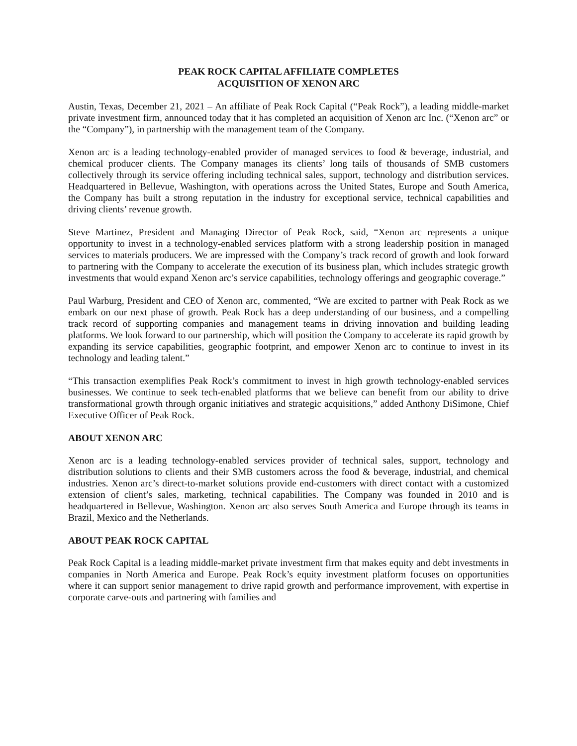PEAK ROCK CAPITAL AFFILIATE COMPLETES
ACQUISITION OF XENON ARC
Austin, Texas, December 21, 2021 – An affiliate of Peak Rock Capital (“Peak Rock”), a leading middle-market private investment firm, announced today that it has completed an acquisition of Xenon arc Inc. (“Xenon arc” or the “Company”), in partnership with the management team of the Company.
Xenon arc is a leading technology-enabled provider of managed services to food & beverage, industrial, and chemical producer clients. The Company manages its clients’ long tails of thousands of SMB customers collectively through its service offering including technical sales, support, technology and distribution services. Headquartered in Bellevue, Washington, with operations across the United States, Europe and South America, the Company has built a strong reputation in the industry for exceptional service, technical capabilities and driving clients’ revenue growth.
Steve Martinez, President and Managing Director of Peak Rock, said, “Xenon arc represents a unique opportunity to invest in a technology-enabled services platform with a strong leadership position in managed services to materials producers. We are impressed with the Company’s track record of growth and look forward to partnering with the Company to accelerate the execution of its business plan, which includes strategic growth investments that would expand Xenon arc’s service capabilities, technology offerings and geographic coverage.”
Paul Warburg, President and CEO of Xenon arc, commented, “We are excited to partner with Peak Rock as we embark on our next phase of growth. Peak Rock has a deep understanding of our business, and a compelling track record of supporting companies and management teams in driving innovation and building leading platforms. We look forward to our partnership, which will position the Company to accelerate its rapid growth by expanding its service capabilities, geographic footprint, and empower Xenon arc to continue to invest in its technology and leading talent.”
“This transaction exemplifies Peak Rock’s commitment to invest in high growth technology-enabled services businesses. We continue to seek tech-enabled platforms that we believe can benefit from our ability to drive transformational growth through organic initiatives and strategic acquisitions,” added Anthony DiSimone, Chief Executive Officer of Peak Rock.
ABOUT XENON ARC
Xenon arc is a leading technology-enabled services provider of technical sales, support, technology and distribution solutions to clients and their SMB customers across the food & beverage, industrial, and chemical industries. Xenon arc’s direct-to-market solutions provide end-customers with direct contact with a customized extension of client’s sales, marketing, technical capabilities. The Company was founded in 2010 and is headquartered in Bellevue, Washington. Xenon arc also serves South America and Europe through its teams in Brazil, Mexico and the Netherlands.
ABOUT PEAK ROCK CAPITAL
Peak Rock Capital is a leading middle-market private investment firm that makes equity and debt investments in companies in North America and Europe. Peak Rock’s equity investment platform focuses on opportunities where it can support senior management to drive rapid growth and performance improvement, with expertise in corporate carve-outs and partnering with families and